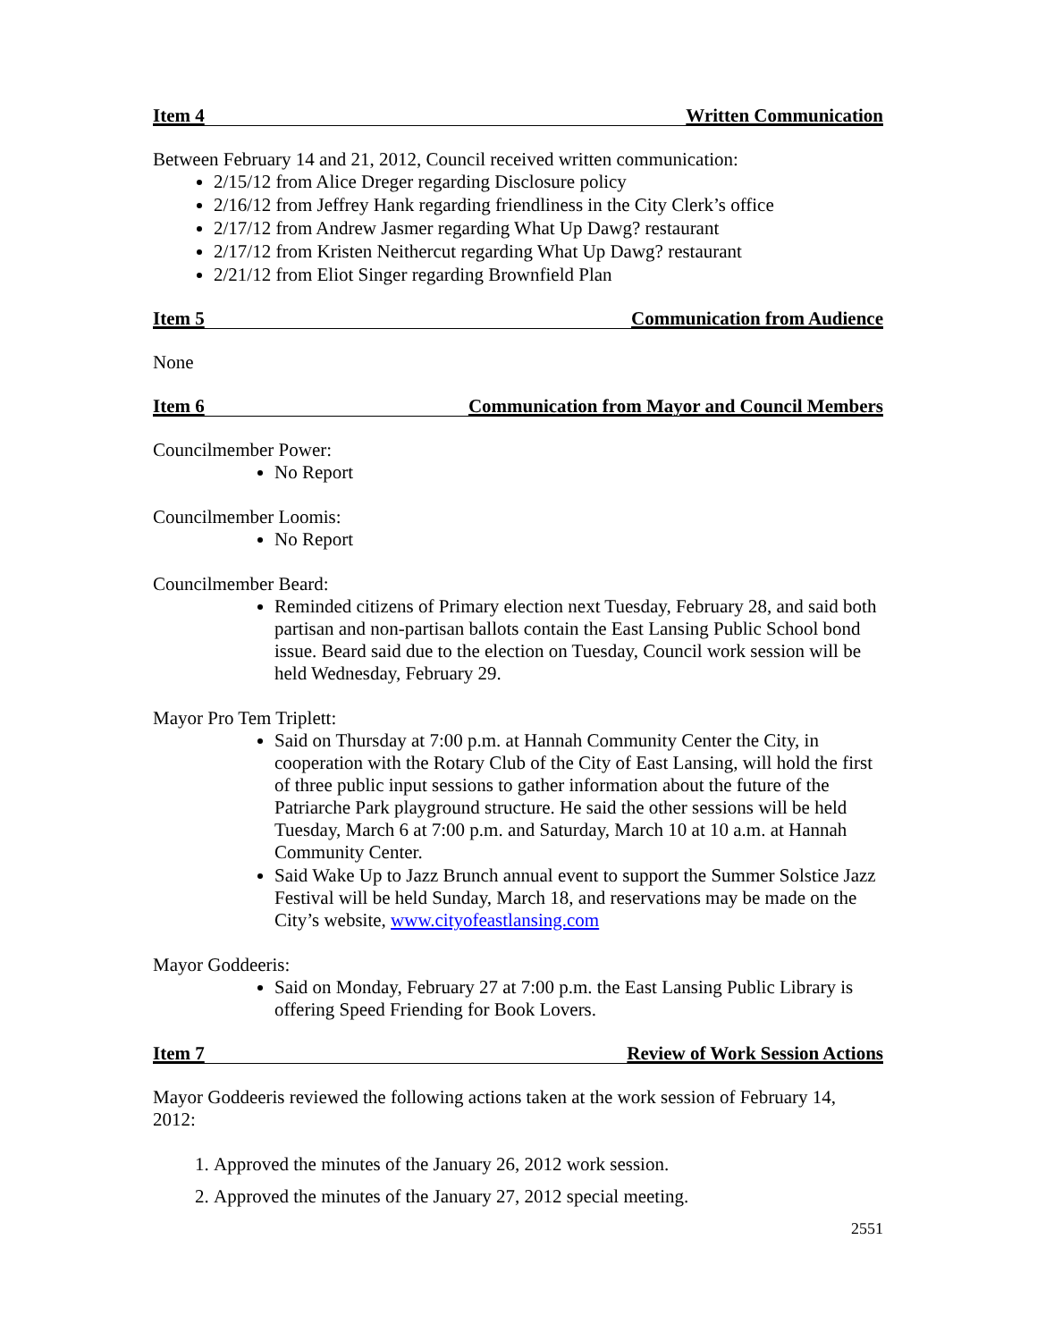Item 4 Written Communication
Between February 14 and 21, 2012, Council received written communication:
2/15/12 from Alice Dreger regarding Disclosure policy
2/16/12 from Jeffrey Hank regarding friendliness in the City Clerk’s office
2/17/12 from Andrew Jasmer regarding What Up Dawg? restaurant
2/17/12 from Kristen Neithercut regarding What Up Dawg? restaurant
2/21/12 from Eliot Singer regarding Brownfield Plan
Item 5 Communication from Audience
None
Item 6 Communication from Mayor and Council Members
Councilmember Power:
No Report
Councilmember Loomis:
No Report
Councilmember Beard:
Reminded citizens of Primary election next Tuesday, February 28, and said both partisan and non-partisan ballots contain the East Lansing Public School bond issue. Beard said due to the election on Tuesday, Council work session will be held Wednesday, February 29.
Mayor Pro Tem Triplett:
Said on Thursday at 7:00 p.m. at Hannah Community Center the City, in cooperation with the Rotary Club of the City of East Lansing, will hold the first of three public input sessions to gather information about the future of the Patriarche Park playground structure. He said the other sessions will be held Tuesday, March 6 at 7:00 p.m. and Saturday, March 10 at 10 a.m. at Hannah Community Center.
Said Wake Up to Jazz Brunch annual event to support the Summer Solstice Jazz Festival will be held Sunday, March 18, and reservations may be made on the City’s website, www.cityofeastlansing.com
Mayor Goddeeris:
Said on Monday, February 27 at 7:00 p.m. the East Lansing Public Library is offering Speed Friending for Book Lovers.
Item 7 Review of Work Session Actions
Mayor Goddeeris reviewed the following actions taken at the work session of February 14, 2012:
1. Approved the minutes of the January 26, 2012 work session.
2. Approved the minutes of the January 27, 2012 special meeting.
2551